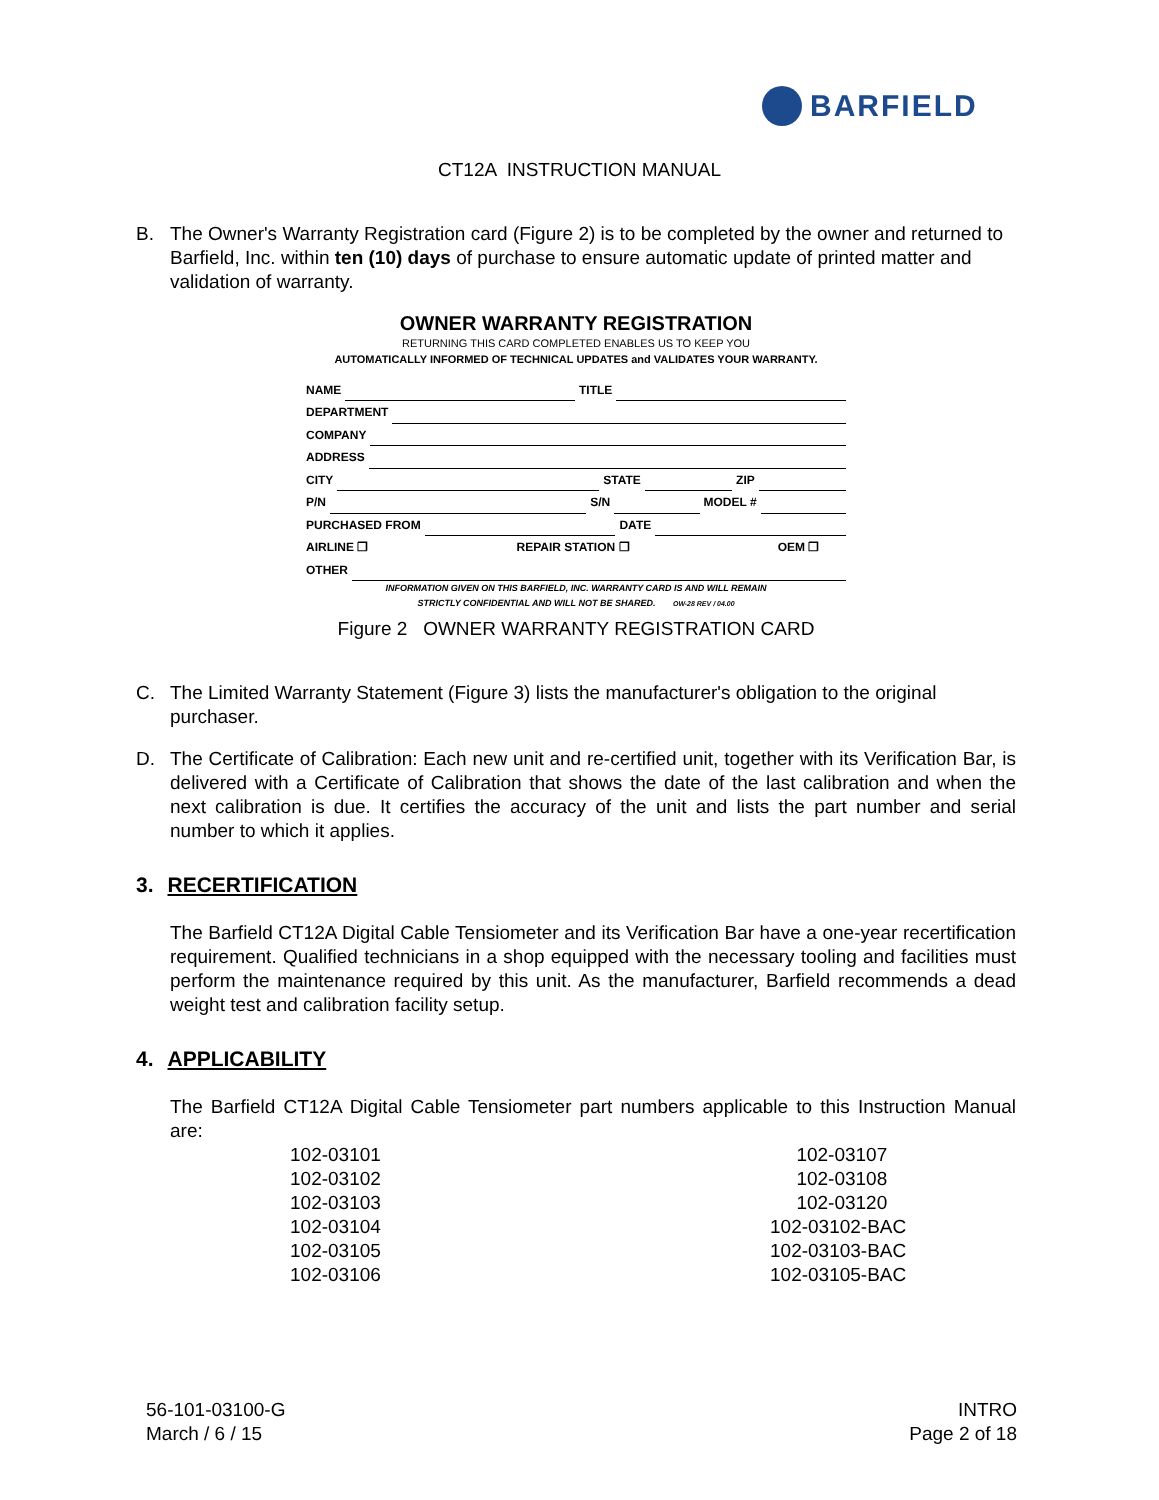BARFIELD
CT12A INSTRUCTION MANUAL
B. The Owner's Warranty Registration card (Figure 2) is to be completed by the owner and returned to Barfield, Inc. within ten (10) days of purchase to ensure automatic update of printed matter and validation of warranty.
OWNER WARRANTY REGISTRATION
RETURNING THIS CARD COMPLETED ENABLES US TO KEEP YOU
AUTOMATICALLY INFORMED OF TECHNICAL UPDATES and VALIDATES YOUR WARRANTY.
NAME TITLE
DEPARTMENT
COMPANY
ADDRESS
CITY STATE ZIP
P/N S/N MODEL #
PURCHASED FROM DATE
AIRLINE ❐ REPAIR STATION ❐ OEM ❐
OTHER
INFORMATION GIVEN ON THIS BARFIELD, INC. WARRANTY CARD IS AND WILL REMAIN
STRICTLY CONFIDENTIAL AND WILL NOT BE SHARED. OW-28 REV / 04.00
Figure 2 OWNER WARRANTY REGISTRATION CARD
C. The Limited Warranty Statement (Figure 3) lists the manufacturer's obligation to the original purchaser.
D. The Certificate of Calibration: Each new unit and re-certified unit, together with its Verification Bar, is delivered with a Certificate of Calibration that shows the date of the last calibration and when the next calibration is due. It certifies the accuracy of the unit and lists the part number and serial number to which it applies.
3. RECERTIFICATION
The Barfield CT12A Digital Cable Tensiometer and its Verification Bar have a one-year recertification requirement. Qualified technicians in a shop equipped with the necessary tooling and facilities must perform the maintenance required by this unit. As the manufacturer, Barfield recommends a dead weight test and calibration facility setup.
4. APPLICABILITY
The Barfield CT12A Digital Cable Tensiometer part numbers applicable to this Instruction Manual are:
| 102-03101 | 102-03107 |
| 102-03102 | 102-03108 |
| 102-03103 | 102-03120 |
| 102-03104 | 102-03102-BAC |
| 102-03105 | 102-03103-BAC |
| 102-03106 | 102-03105-BAC |
56-101-03100-G
March / 6 / 15
INTRO
Page 2 of 18